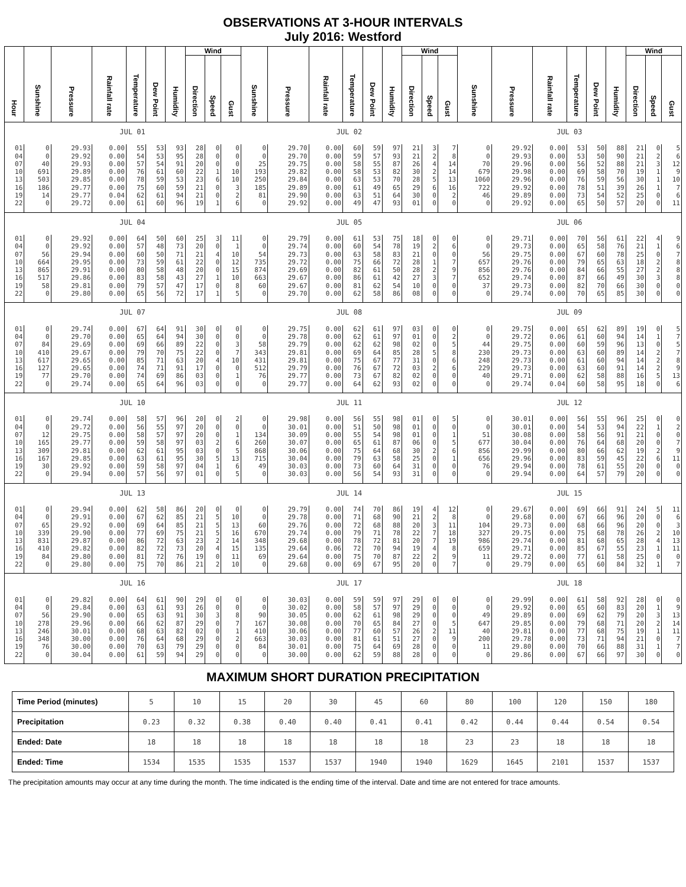OBSERVATIONS AT 3-HOUR INTERVALS
July 2016: Westford
| Hour | Sunshine | Pressure | Rainfall rate | Temperature | Dew Point | Humidity | Wind | | | Sunshine | Pressure | Rainfall rate | Temperature | Dew Point | Humidity | Wind | | | Sunshine | Pressure | Rainfall rate | Temperature | Dew Point | Humidity | Wind | | |
| --- | --- | --- | --- | --- | --- | --- | --- | --- | --- | --- | --- | --- | --- | --- | --- | --- | --- | --- | --- | --- | --- | --- | --- | --- | --- | --- | --- |
| | | | | | | | Direction | Speed | Gust | | | | | | | Direction | Speed | Gust | | | | | | | Direction | Speed | Gust |
| | JUL 01 | | | | | | | | | JUL 02 | | | | | | | | | JUL 03 | | | | | | | | |
| 01 | 0 | 29.93 | 0.00 | 55 | 53 | 93 | 28 | 0 | 0 | 0 | 29.70 | 0.00 | 60 | 59 | 97 | 21 | 3 | 7 | 0 | 29.92 | 0.00 | 53 | 50 | 88 | 21 | 0 | 5 |
| 04 | 0 | 29.92 | 0.00 | 54 | 53 | 95 | 28 | 0 | 0 | 0 | 29.70 | 0.00 | 59 | 57 | 93 | 21 | 2 | 8 | 0 | 29.93 | 0.00 | 53 | 50 | 90 | 21 | 2 | 6 |
| 07 | 40 | 29.93 | 0.00 | 57 | 54 | 91 | 20 | 0 | 0 | 25 | 29.75 | 0.00 | 58 | 55 | 87 | 26 | 4 | 14 | 70 | 29.96 | 0.00 | 56 | 52 | 88 | 21 | 3 | 12 |
| 10 | 691 | 29.89 | 0.00 | 76 | 61 | 60 | 22 | 1 | 10 | 193 | 29.82 | 0.00 | 58 | 53 | 82 | 30 | 2 | 14 | 679 | 29.98 | 0.00 | 69 | 58 | 70 | 19 | 1 | 9 |
| 13 | 503 | 29.85 | 0.00 | 78 | 59 | 53 | 23 | 6 | 10 | 250 | 29.84 | 0.00 | 63 | 53 | 70 | 28 | 5 | 13 | 1060 | 29.96 | 0.00 | 76 | 59 | 56 | 30 | 1 | 10 |
| 16 | 186 | 29.77 | 0.00 | 75 | 60 | 59 | 21 | 0 | 3 | 185 | 29.89 | 0.00 | 61 | 49 | 65 | 29 | 6 | 16 | 722 | 29.92 | 0.00 | 78 | 51 | 39 | 26 | 1 | 7 |
| 19 | 14 | 29.77 | 0.04 | 62 | 61 | 94 | 21 | 0 | 2 | 81 | 29.90 | 0.00 | 63 | 51 | 64 | 30 | 0 | 2 | 46 | 29.89 | 0.00 | 73 | 54 | 52 | 25 | 0 | 6 |
| 22 | 0 | 29.72 | 0.00 | 61 | 60 | 96 | 19 | 1 | 6 | 0 | 29.92 | 0.00 | 49 | 47 | 93 | 01 | 0 | 0 | 0 | 29.92 | 0.00 | 65 | 50 | 57 | 20 | 0 | 11 |
| | JUL 04 | | | | | | | | | JUL 05 | | | | | | | | | JUL 06 | | | | | | | | |
| 01 | 0 | 29.92 | 0.00 | 64 | 50 | 60 | 25 | 3 | 11 | 0 | 29.79 | 0.00 | 61 | 53 | 75 | 18 | 0 | 0 | 0 | 29.71 | 0.00 | 70 | 56 | 61 | 22 | 4 | 9 |
| 04 | 0 | 29.92 | 0.00 | 57 | 48 | 73 | 20 | 0 | 1 | 0 | 29.74 | 0.00 | 60 | 54 | 78 | 19 | 2 | 6 | 0 | 29.73 | 0.00 | 65 | 58 | 76 | 21 | 1 | 6 |
| 07 | 56 | 29.94 | 0.00 | 60 | 50 | 71 | 21 | 4 | 10 | 54 | 29.73 | 0.00 | 63 | 58 | 83 | 21 | 0 | 0 | 56 | 29.75 | 0.00 | 67 | 60 | 78 | 25 | 0 | 7 |
| 10 | 664 | 29.95 | 0.00 | 73 | 59 | 61 | 22 | 0 | 12 | 735 | 29.72 | 0.00 | 75 | 66 | 72 | 28 | 1 | 7 | 657 | 29.76 | 0.00 | 79 | 65 | 63 | 18 | 2 | 8 |
| 13 | 865 | 29.91 | 0.00 | 80 | 58 | 48 | 20 | 0 | 15 | 874 | 29.69 | 0.00 | 82 | 61 | 50 | 28 | 2 | 9 | 856 | 29.76 | 0.00 | 84 | 66 | 55 | 27 | 2 | 8 |
| 16 | 517 | 29.86 | 0.00 | 83 | 58 | 43 | 27 | 1 | 10 | 663 | 29.67 | 0.00 | 86 | 61 | 42 | 27 | 3 | 7 | 652 | 29.74 | 0.00 | 87 | 66 | 49 | 30 | 3 | 8 |
| 19 | 58 | 29.81 | 0.00 | 79 | 57 | 47 | 17 | 0 | 8 | 60 | 29.67 | 0.00 | 81 | 62 | 54 | 10 | 0 | 0 | 37 | 29.73 | 0.00 | 82 | 70 | 66 | 30 | 0 | 0 |
| 22 | 0 | 29.80 | 0.00 | 65 | 56 | 72 | 17 | 1 | 5 | 0 | 29.70 | 0.00 | 62 | 58 | 86 | 08 | 0 | 0 | 0 | 29.74 | 0.00 | 70 | 65 | 85 | 30 | 0 | 0 |
| | JUL 07 | | | | | | | | | JUL 08 | | | | | | | | | JUL 09 | | | | | | | | |
| 01 | 0 | 29.74 | 0.00 | 67 | 64 | 91 | 30 | 0 | 0 | 0 | 29.75 | 0.00 | 62 | 61 | 97 | 03 | 0 | 0 | 0 | 29.75 | 0.00 | 65 | 62 | 89 | 19 | 0 | 5 |
| 04 | 0 | 29.70 | 0.00 | 65 | 64 | 94 | 30 | 0 | 0 | 0 | 29.78 | 0.00 | 62 | 61 | 97 | 01 | 0 | 2 | 0 | 29.72 | 0.06 | 61 | 60 | 94 | 14 | 1 | 7 |
| 07 | 84 | 29.69 | 0.00 | 69 | 66 | 89 | 22 | 0 | 3 | 58 | 29.79 | 0.00 | 62 | 62 | 98 | 02 | 0 | 5 | 44 | 29.75 | 0.00 | 60 | 59 | 96 | 13 | 0 | 5 |
| 10 | 410 | 29.67 | 0.00 | 79 | 70 | 75 | 22 | 0 | 7 | 343 | 29.81 | 0.00 | 69 | 64 | 85 | 28 | 5 | 8 | 230 | 29.73 | 0.00 | 63 | 60 | 89 | 14 | 2 | 7 |
| 13 | 617 | 29.65 | 0.00 | 85 | 71 | 63 | 20 | 4 | 10 | 431 | 29.81 | 0.00 | 75 | 67 | 77 | 31 | 0 | 6 | 248 | 29.73 | 0.00 | 61 | 60 | 94 | 14 | 2 | 8 |
| 16 | 127 | 29.65 | 0.00 | 74 | 71 | 91 | 17 | 0 | 0 | 512 | 29.79 | 0.00 | 76 | 67 | 72 | 03 | 2 | 6 | 229 | 29.73 | 0.00 | 63 | 60 | 91 | 14 | 2 | 9 |
| 19 | 77 | 29.70 | 0.00 | 74 | 69 | 86 | 03 | 0 | 1 | 76 | 29.77 | 0.00 | 73 | 67 | 82 | 02 | 0 | 0 | 40 | 29.71 | 0.00 | 62 | 58 | 88 | 16 | 5 | 13 |
| 22 | 0 | 29.74 | 0.00 | 65 | 64 | 96 | 03 | 0 | 0 | 0 | 29.77 | 0.00 | 64 | 62 | 93 | 02 | 0 | 0 | 0 | 29.74 | 0.04 | 60 | 58 | 95 | 18 | 0 | 6 |
| | JUL 10 | | | | | | | | | JUL 11 | | | | | | | | | JUL 12 | | | | | | | | |
| 01 | 0 | 29.74 | 0.00 | 58 | 57 | 96 | 20 | 0 | 2 | 0 | 29.98 | 0.00 | 56 | 55 | 98 | 01 | 0 | 5 | 0 | 30.01 | 0.00 | 56 | 55 | 96 | 25 | 0 | 0 |
| 04 | 0 | 29.72 | 0.00 | 56 | 55 | 97 | 20 | 0 | 0 | 0 | 30.01 | 0.00 | 51 | 50 | 98 | 01 | 0 | 0 | 0 | 30.01 | 0.00 | 54 | 53 | 94 | 22 | 1 | 2 |
| 07 | 12 | 29.75 | 0.00 | 58 | 57 | 97 | 20 | 0 | 1 | 134 | 30.09 | 0.00 | 55 | 54 | 98 | 01 | 0 | 1 | 51 | 30.08 | 0.00 | 58 | 56 | 91 | 21 | 0 | 0 |
| 10 | 165 | 29.77 | 0.00 | 59 | 58 | 97 | 03 | 2 | 6 | 260 | 30.07 | 0.00 | 65 | 61 | 87 | 06 | 0 | 5 | 677 | 30.04 | 0.00 | 76 | 64 | 68 | 20 | 0 | 7 |
| 13 | 309 | 29.81 | 0.00 | 62 | 61 | 95 | 03 | 0 | 5 | 868 | 30.06 | 0.00 | 75 | 64 | 68 | 30 | 2 | 6 | 856 | 29.99 | 0.00 | 80 | 66 | 62 | 19 | 2 | 9 |
| 16 | 167 | 29.85 | 0.00 | 63 | 61 | 95 | 30 | 5 | 13 | 715 | 30.04 | 0.00 | 79 | 63 | 58 | 25 | 0 | 1 | 656 | 29.96 | 0.00 | 83 | 59 | 45 | 22 | 6 | 11 |
| 19 | 30 | 29.92 | 0.00 | 59 | 58 | 97 | 04 | 1 | 6 | 49 | 30.03 | 0.00 | 73 | 60 | 64 | 31 | 0 | 0 | 76 | 29.94 | 0.00 | 78 | 61 | 55 | 20 | 0 | 0 |
| 22 | 0 | 29.94 | 0.00 | 57 | 56 | 97 | 01 | 0 | 5 | 0 | 30.03 | 0.00 | 56 | 54 | 93 | 31 | 0 | 0 | 0 | 29.94 | 0.00 | 64 | 57 | 79 | 20 | 0 | 0 |
| | JUL 13 | | | | | | | | | JUL 14 | | | | | | | | | JUL 15 | | | | | | | | |
| 01 | 0 | 29.94 | 0.00 | 62 | 58 | 86 | 20 | 0 | 0 | 0 | 29.79 | 0.00 | 74 | 70 | 86 | 19 | 4 | 12 | 0 | 29.67 | 0.00 | 69 | 66 | 91 | 24 | 5 | 11 |
| 04 | 0 | 29.91 | 0.00 | 67 | 62 | 85 | 21 | 5 | 10 | 0 | 29.78 | 0.00 | 71 | 68 | 90 | 21 | 2 | 8 | 0 | 29.68 | 0.00 | 67 | 66 | 96 | 20 | 0 | 6 |
| 07 | 65 | 29.92 | 0.00 | 69 | 64 | 85 | 21 | 5 | 13 | 60 | 29.76 | 0.00 | 72 | 68 | 88 | 20 | 3 | 11 | 104 | 29.73 | 0.00 | 68 | 66 | 96 | 20 | 0 | 3 |
| 10 | 339 | 29.90 | 0.00 | 77 | 69 | 75 | 21 | 5 | 16 | 670 | 29.74 | 0.00 | 79 | 71 | 78 | 22 | 7 | 18 | 327 | 29.75 | 0.00 | 75 | 68 | 78 | 26 | 2 | 10 |
| 13 | 831 | 29.87 | 0.00 | 86 | 72 | 63 | 23 | 2 | 14 | 348 | 29.68 | 0.00 | 78 | 72 | 81 | 20 | 7 | 19 | 986 | 29.74 | 0.00 | 81 | 68 | 65 | 28 | 4 | 13 |
| 16 | 410 | 29.82 | 0.00 | 82 | 72 | 73 | 20 | 4 | 15 | 135 | 29.64 | 0.06 | 72 | 70 | 94 | 19 | 4 | 8 | 659 | 29.71 | 0.00 | 85 | 67 | 55 | 23 | 1 | 11 |
| 19 | 84 | 29.80 | 0.00 | 81 | 72 | 76 | 19 | 0 | 11 | 69 | 29.64 | 0.00 | 75 | 70 | 87 | 22 | 2 | 9 | 11 | 29.72 | 0.00 | 77 | 61 | 58 | 25 | 0 | 0 |
| 22 | 0 | 29.80 | 0.00 | 75 | 70 | 86 | 21 | 2 | 10 | 0 | 29.68 | 0.00 | 69 | 67 | 95 | 20 | 0 | 7 | 0 | 29.79 | 0.00 | 65 | 60 | 84 | 32 | 1 | 7 |
| | JUL 16 | | | | | | | | | JUL 17 | | | | | | | | | JUL 18 | | | | | | | | |
| 01 | 0 | 29.82 | 0.00 | 64 | 61 | 90 | 29 | 0 | 0 | 0 | 30.03 | 0.00 | 59 | 59 | 97 | 29 | 0 | 0 | 0 | 29.99 | 0.00 | 61 | 58 | 92 | 28 | 0 | 0 |
| 04 | 0 | 29.84 | 0.00 | 63 | 61 | 93 | 26 | 0 | 0 | 0 | 30.02 | 0.00 | 58 | 57 | 97 | 29 | 0 | 0 | 0 | 29.92 | 0.00 | 65 | 60 | 83 | 20 | 1 | 9 |
| 07 | 56 | 29.90 | 0.00 | 65 | 63 | 91 | 30 | 3 | 8 | 90 | 30.05 | 0.00 | 62 | 61 | 98 | 29 | 0 | 0 | 49 | 29.89 | 0.00 | 69 | 62 | 79 | 20 | 3 | 13 |
| 10 | 278 | 29.96 | 0.00 | 66 | 62 | 87 | 29 | 0 | 7 | 167 | 30.08 | 0.00 | 70 | 65 | 84 | 27 | 0 | 5 | 647 | 29.85 | 0.00 | 79 | 68 | 71 | 20 | 2 | 14 |
| 13 | 246 | 30.01 | 0.00 | 68 | 63 | 82 | 02 | 0 | 1 | 410 | 30.06 | 0.00 | 77 | 60 | 57 | 26 | 2 | 11 | 40 | 29.81 | 0.00 | 77 | 68 | 75 | 19 | 1 | 11 |
| 16 | 348 | 30.00 | 0.00 | 76 | 64 | 68 | 29 | 0 | 2 | 663 | 30.03 | 0.00 | 81 | 61 | 51 | 27 | 0 | 9 | 200 | 29.78 | 0.00 | 73 | 71 | 94 | 21 | 0 | 7 |
| 19 | 76 | 30.00 | 0.00 | 70 | 63 | 79 | 29 | 0 | 0 | 84 | 30.01 | 0.00 | 75 | 64 | 69 | 28 | 0 | 0 | 11 | 29.80 | 0.00 | 70 | 66 | 88 | 31 | 1 | 7 |
| 22 | 0 | 30.04 | 0.00 | 61 | 59 | 94 | 29 | 0 | 0 | 0 | 30.00 | 0.00 | 62 | 59 | 88 | 28 | 0 | 0 | 0 | 29.86 | 0.00 | 67 | 66 | 97 | 30 | 0 | 0 |
MAXIMUM SHORT DURATION PRECIPITATION
| Time Period (minutes) | 5 | 10 | 15 | 20 | 30 | 45 | 60 | 80 | 100 | 120 | 150 | 180 |
| Precipitation | 0.23 | 0.32 | 0.38 | 0.40 | 0.40 | 0.41 | 0.41 | 0.42 | 0.44 | 0.44 | 0.54 | 0.54 |
| Ended: Date | 18 | 18 | 18 | 18 | 18 | 18 | 18 | 23 | 23 | 18 | 18 | 18 |
| Ended: Time | 1534 | 1535 | 1535 | 1537 | 1537 | 1940 | 1940 | 1629 | 1645 | 2101 | 1537 | 1537 |
The precipitation amounts may occur at any time during the month. The time indicated is the ending time of the interval. Date and time are not entered for trace amounts.